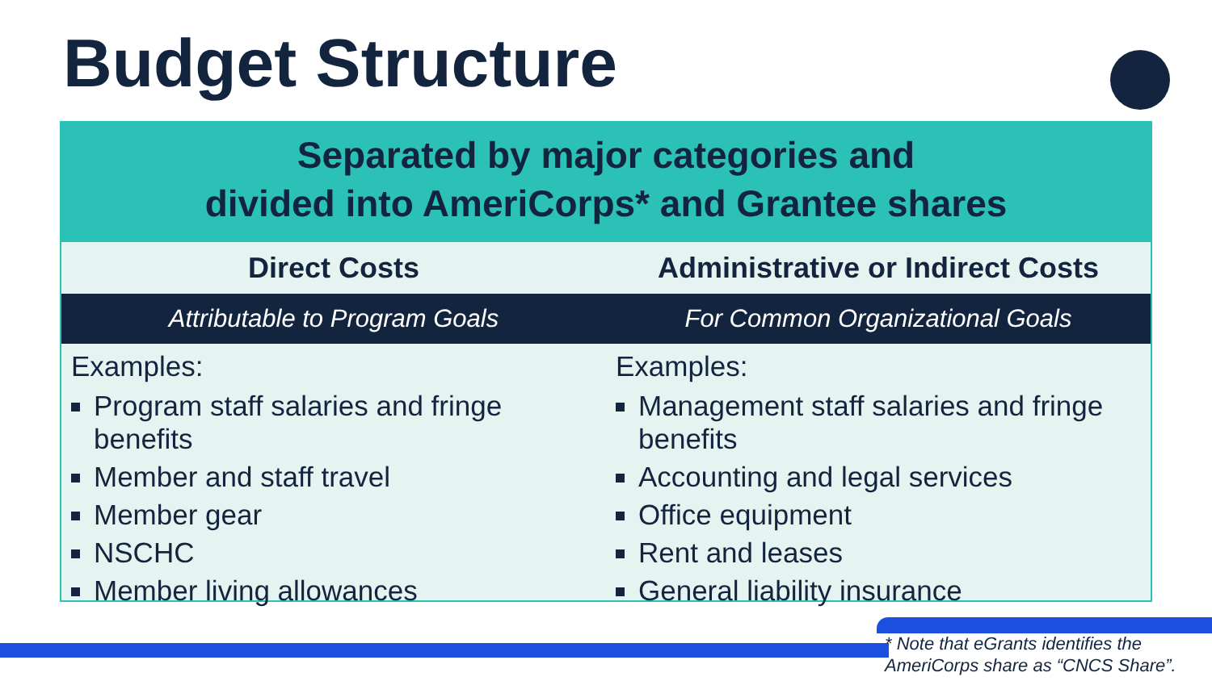Budget Structure
Separated by major categories and
divided into AmeriCorps* and Grantee shares
| Direct Costs | Administrative or Indirect Costs |
| --- | --- |
| Attributable to Program Goals | For Common Organizational Goals |
| Examples: Program staff salaries and fringe benefits Member and staff travel Member gear NSCHC Member living allowances | Examples: Management staff salaries and fringe benefits Accounting and legal services Office equipment Rent and leases General liability insurance |
* Note that eGrants identifies the
AmeriCorps share as “CNCS Share”.